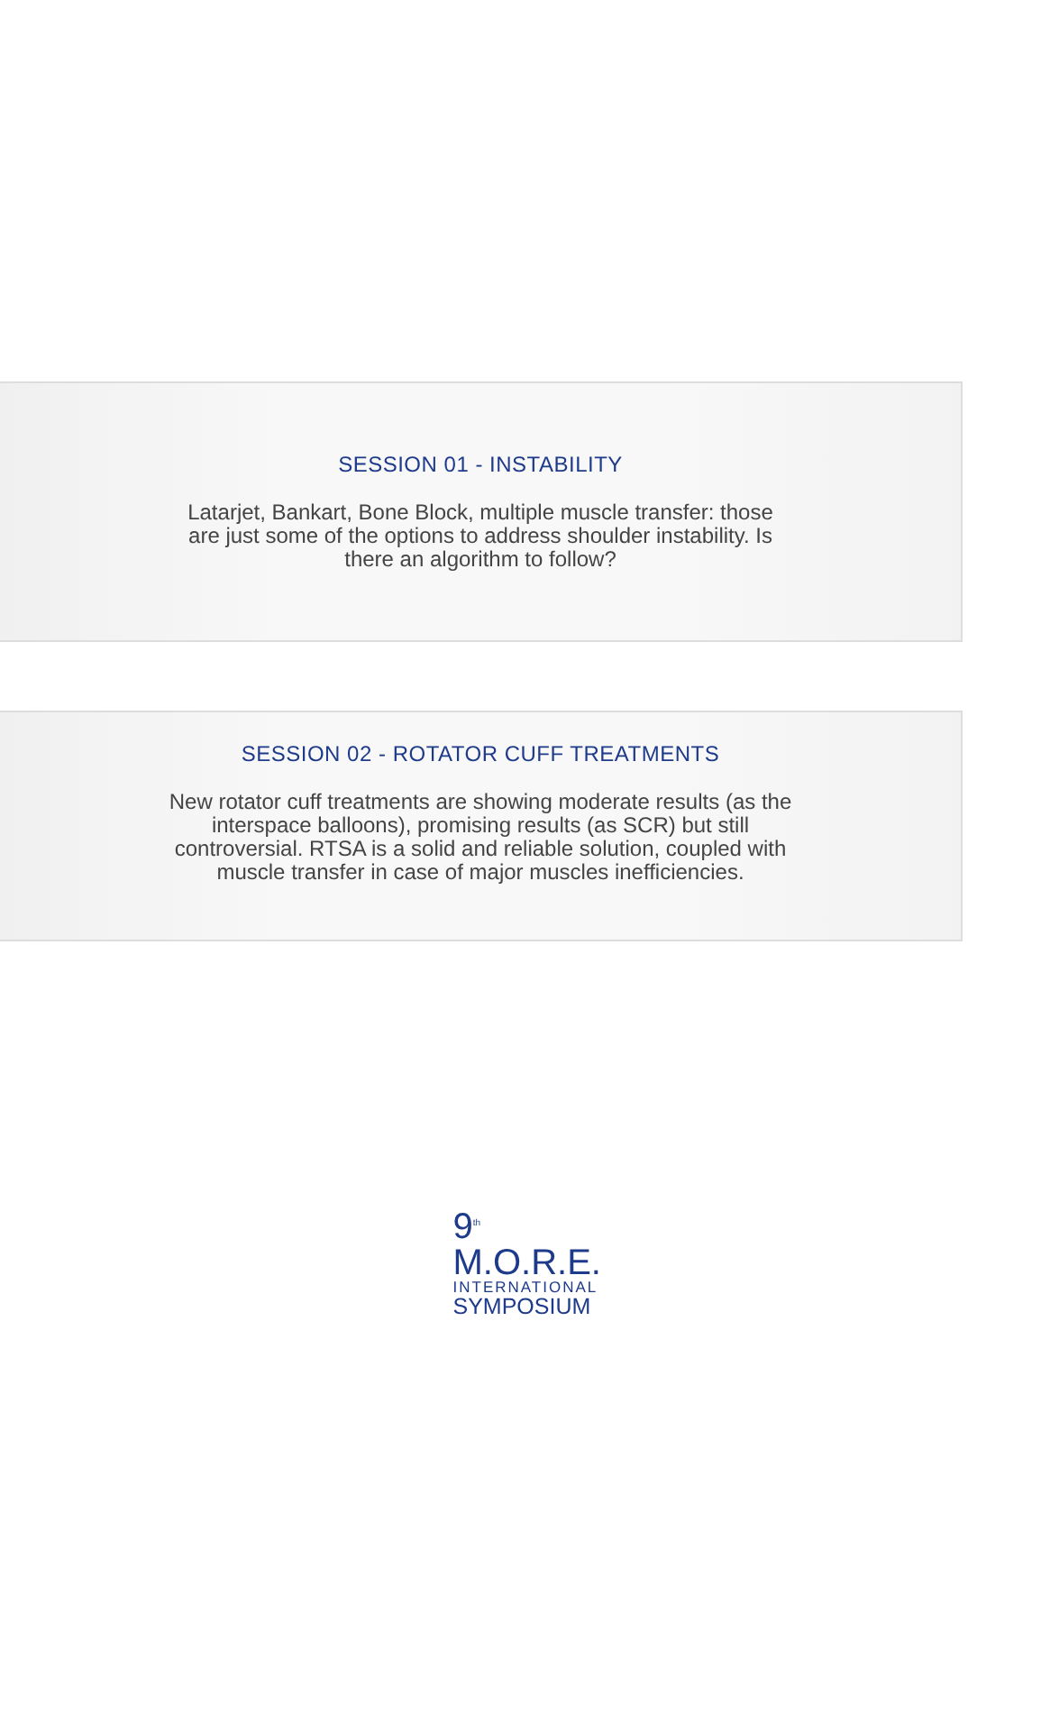SESSION 01 - INSTABILITY
Latarjet, Bankart, Bone Block, multiple muscle transfer: those are just some of the options to address shoulder instability. Is there an algorithm to follow?
SESSION 02 - ROTATOR CUFF TREATMENTS
New rotator cuff treatments are showing moderate results (as the interspace balloons), promising results (as SCR) but still controversial. RTSA is a solid and reliable solution, coupled with muscle transfer in case of major muscles inefficiencies.
9<sup>th</sup> M.O.R.E.
INTERNATIONAL
SYMPOSIUM